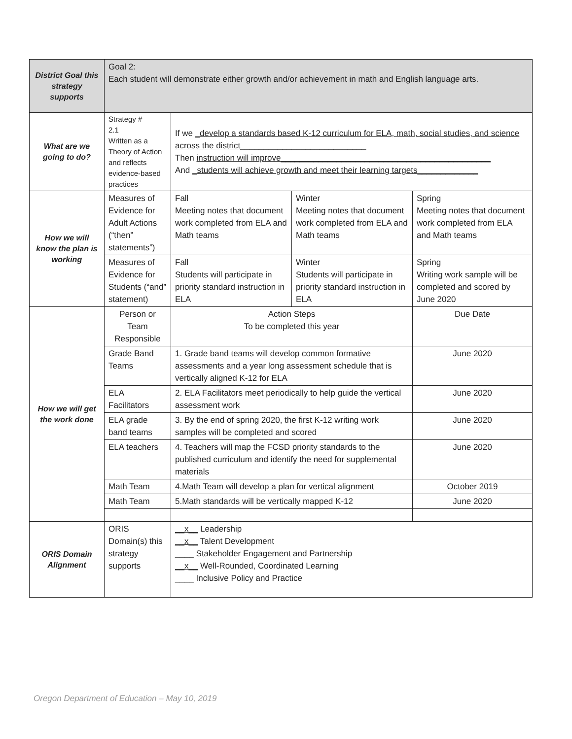| District Goal this strategy supports | Goal 2: Each student will demonstrate either growth and/or achievement in math and English language arts. | | | |
| What are we going to do? | Strategy # 2.1 Written as a Theory of Action and reflects evidence-based practices | If we _develop a standards based K-12 curriculum for ELA, math, social studies, and science across the district___________________________ Then instruction will improve_____________________________________________ And _students will achieve growth and meet their learning targets_____________ | | |
| How we will know the plan is working | Measures of Evidence for Adult Actions (“then” statements”) | Fall Meeting notes that document work completed from ELA and Math teams | Winter Meeting notes that document work completed from ELA and Math teams | Spring Meeting notes that document work completed from ELA and Math teams |
| | Measures of Evidence for Students (“and” statement) | Fall Students will participate in priority standard instruction in ELA | Winter Students will participate in priority standard instruction in ELA | Spring Writing work sample will be completed and scored by June 2020 |
| How we will get the work done | Person or Team Responsible | Action Steps To be completed this year | | Due Date |
| | Grade Band Teams | 1. Grade band teams will develop common formative assessments and a year long assessment schedule that is vertically aligned K-12 for ELA | | June 2020 |
| | ELA Facilitators | 2. ELA Facilitators meet periodically to help guide the vertical assessment work | | June 2020 |
| | ELA grade band teams | 3. By the end of spring 2020, the first K-12 writing work samples will be completed and scored | | June 2020 |
| | ELA teachers | 4. Teachers will map the FCSD priority standards to the published curriculum and identify the need for supplemental materials | | June 2020 |
| | Math Team | 4.Math Team will develop a plan for vertical alignment | | October 2019 |
| | Math Team | 5.Math standards will be vertically mapped K-12 | | June 2020 |
| ORIS Domain Alignment | ORIS Domain(s) this strategy supports | __x__ Leadership __x__ Talent Development ____ Stakeholder Engagement and Partnership __x__ Well-Rounded, Coordinated Learning ____ Inclusive Policy and Practice | | |
Oregon Department of Education – May 10, 2019